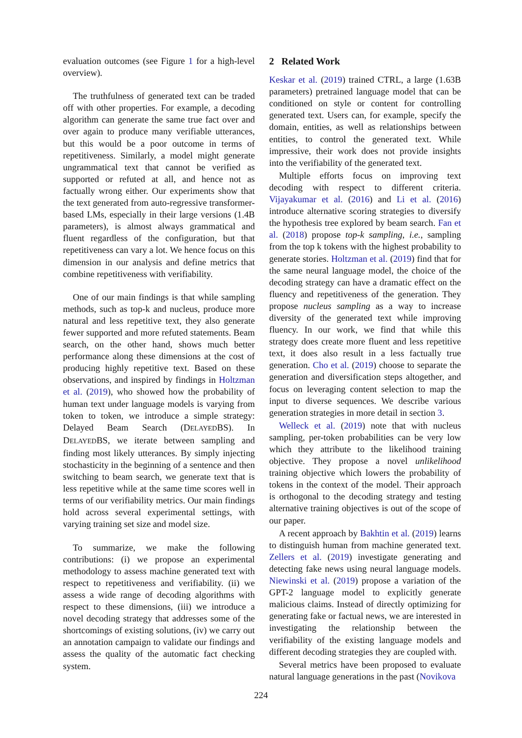evaluation outcomes (see Figure 1 for a high-level overview).
The truthfulness of generated text can be traded off with other properties. For example, a decoding algorithm can generate the same true fact over and over again to produce many verifiable utterances, but this would be a poor outcome in terms of repetitiveness. Similarly, a model might generate ungrammatical text that cannot be verified as supported or refuted at all, and hence not as factually wrong either. Our experiments show that the text generated from auto-regressive transformer-based LMs, especially in their large versions (1.4B parameters), is almost always grammatical and fluent regardless of the configuration, but that repetitiveness can vary a lot. We hence focus on this dimension in our analysis and define metrics that combine repetitiveness with verifiability.
One of our main findings is that while sampling methods, such as top-k and nucleus, produce more natural and less repetitive text, they also generate fewer supported and more refuted statements. Beam search, on the other hand, shows much better performance along these dimensions at the cost of producing highly repetitive text. Based on these observations, and inspired by findings in Holtzman et al. (2019), who showed how the probability of human text under language models is varying from token to token, we introduce a simple strategy: Delayed Beam Search (DELAYEDBS). In DELAYEDBS, we iterate between sampling and finding most likely utterances. By simply injecting stochasticity in the beginning of a sentence and then switching to beam search, we generate text that is less repetitive while at the same time scores well in terms of our verifiability metrics. Our main findings hold across several experimental settings, with varying training set size and model size.
To summarize, we make the following contributions: (i) we propose an experimental methodology to assess machine generated text with respect to repetitiveness and verifiability. (ii) we assess a wide range of decoding algorithms with respect to these dimensions, (iii) we introduce a novel decoding strategy that addresses some of the shortcomings of existing solutions, (iv) we carry out an annotation campaign to validate our findings and assess the quality of the automatic fact checking system.
2 Related Work
Keskar et al. (2019) trained CTRL, a large (1.63B parameters) pretrained language model that can be conditioned on style or content for controlling generated text. Users can, for example, specify the domain, entities, as well as relationships between entities, to control the generated text. While impressive, their work does not provide insights into the verifiability of the generated text.
Multiple efforts focus on improving text decoding with respect to different criteria. Vijayakumar et al. (2016) and Li et al. (2016) introduce alternative scoring strategies to diversify the hypothesis tree explored by beam search. Fan et al. (2018) propose top-k sampling, i.e., sampling from the top k tokens with the highest probability to generate stories. Holtzman et al. (2019) find that for the same neural language model, the choice of the decoding strategy can have a dramatic effect on the fluency and repetitiveness of the generation. They propose nucleus sampling as a way to increase diversity of the generated text while improving fluency. In our work, we find that while this strategy does create more fluent and less repetitive text, it does also result in a less factually true generation. Cho et al. (2019) choose to separate the generation and diversification steps altogether, and focus on leveraging content selection to map the input to diverse sequences. We describe various generation strategies in more detail in section 3.
Welleck et al. (2019) note that with nucleus sampling, per-token probabilities can be very low which they attribute to the likelihood training objective. They propose a novel unlikelihood training objective which lowers the probability of tokens in the context of the model. Their approach is orthogonal to the decoding strategy and testing alternative training objectives is out of the scope of our paper.
A recent approach by Bakhtin et al. (2019) learns to distinguish human from machine generated text. Zellers et al. (2019) investigate generating and detecting fake news using neural language models. Niewinski et al. (2019) propose a variation of the GPT-2 language model to explicitly generate malicious claims. Instead of directly optimizing for generating fake or factual news, we are interested in investigating the relationship between the verifiability of the existing language models and different decoding strategies they are coupled with.
Several metrics have been proposed to evaluate natural language generations in the past (Novikova
224